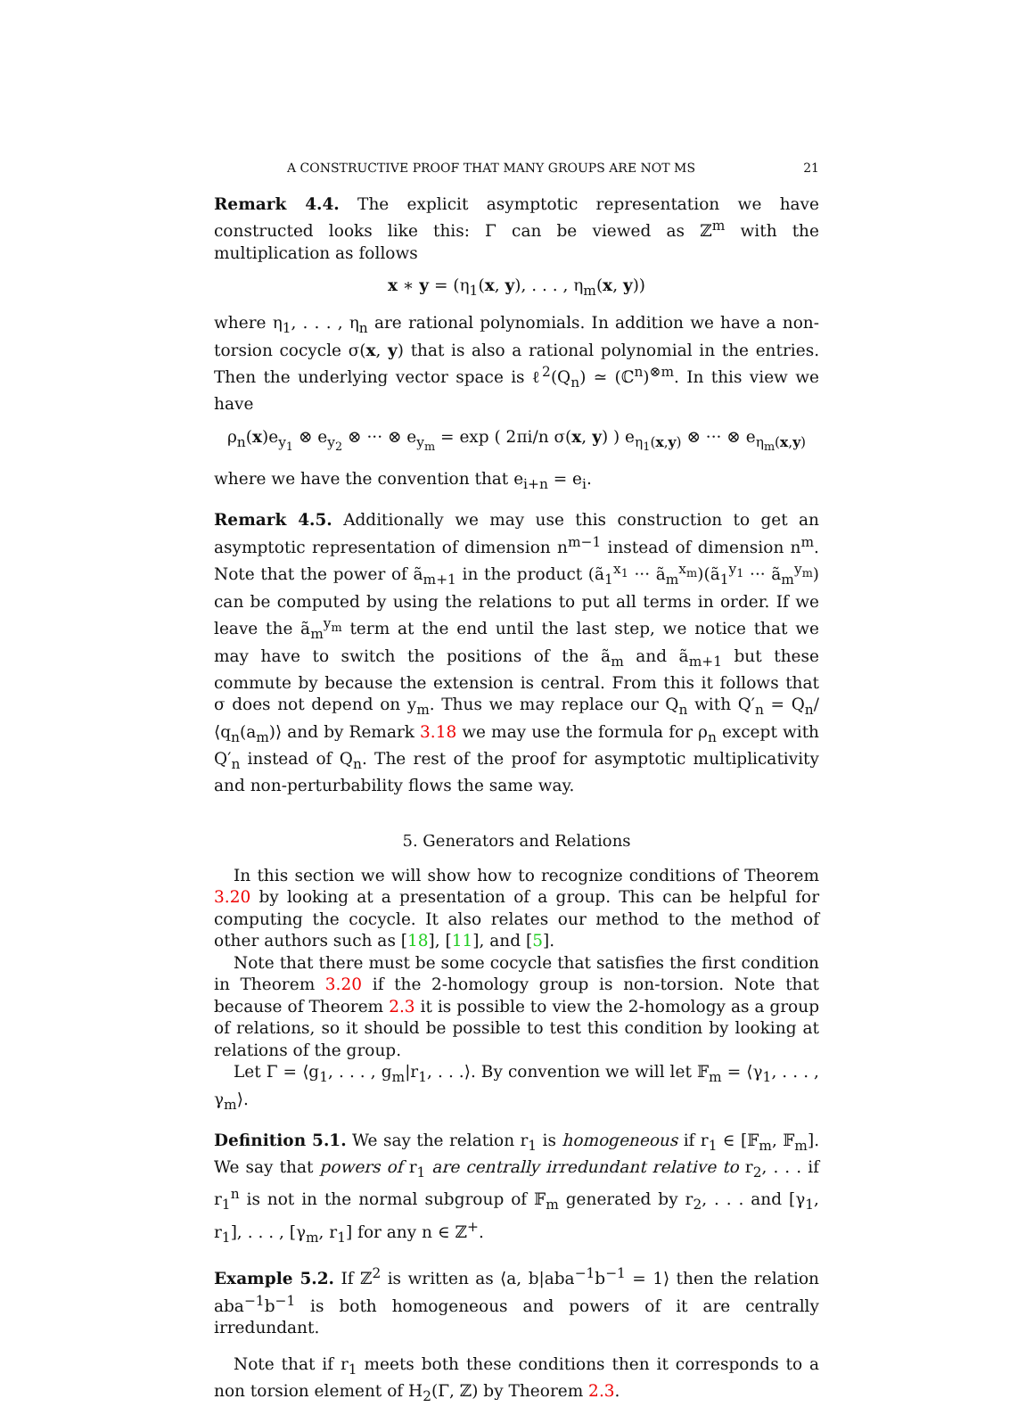A CONSTRUCTIVE PROOF THAT MANY GROUPS ARE NOT MS 21
Remark 4.4. The explicit asymptotic representation we have constructed looks like this: Γ can be viewed as ℤ<sup>m</sup> with the multiplication as follows
x ∗ y = (η<sub>1</sub>(x, y), . . . , η<sub>m</sub>(x, y))
where η<sub>1</sub>, . . . , η<sub>n</sub> are rational polynomials. In addition we have a non-torsion cocycle σ(x, y) that is also a rational polynomial in the entries. Then the underlying vector space is ℓ<sup>2</sup>(Q<sub>n</sub>) ≃ (ℂ<sup>n</sup>)<sup>⊗m</sup>. In this view we have
ρ<sub>n</sub>(x)e<sub>y<sub>1</sub></sub> ⊗ e<sub>y<sub>2</sub></sub> ⊗ ··· ⊗ e<sub>y<sub>m</sub></sub> = exp ( 2πi/n σ(x, y) ) e<sub>η<sub>1</sub>(x,y)</sub> ⊗ ··· ⊗ e<sub>η<sub>m</sub>(x,y)</sub>
where we have the convention that e<sub>i+n</sub> = e<sub>i</sub>.
Remark 4.5. Additionally we may use this construction to get an asymptotic representation of dimension n<sup>m−1</sup> instead of dimension n<sup>m</sup>. Note that the power of ã<sub>m+1</sub> in the product (ã<sub>1</sub><sup>x<sub>1</sub></sup> ··· ã<sub>m</sub><sup>x<sub>m</sub></sup>)(ã<sub>1</sub><sup>y<sub>1</sub></sup> ··· ã<sub>m</sub><sup>y<sub>m</sub></sup>) can be computed by using the relations to put all terms in order. If we leave the ã<sub>m</sub><sup>y<sub>m</sub></sup> term at the end until the last step, we notice that we may have to switch the positions of the ã<sub>m</sub> and ã<sub>m+1</sub> but these commute by because the extension is central. From this it follows that σ does not depend on y<sub>m</sub>. Thus we may replace our Q<sub>n</sub> with Q′<sub>n</sub> = Q<sub>n</sub>/⟨q<sub>n</sub>(a<sub>m</sub>)⟩ and by Remark 3.18 we may use the formula for ρ<sub>n</sub> except with Q′<sub>n</sub> instead of Q<sub>n</sub>. The rest of the proof for asymptotic multiplicativity and non-perturbability flows the same way.
5. Generators and Relations
In this section we will show how to recognize conditions of Theorem 3.20 by looking at a presentation of a group. This can be helpful for computing the cocycle. It also relates our method to the method of other authors such as [18], [11], and [5].
Note that there must be some cocycle that satisfies the first condition in Theorem 3.20 if the 2-homology group is non-torsion. Note that because of Theorem 2.3 it is possible to view the 2-homology as a group of relations, so it should be possible to test this condition by looking at relations of the group.
Let Γ = ⟨g<sub>1</sub>, . . . , g<sub>m</sub>|r<sub>1</sub>, . . .⟩. By convention we will let 𝔽<sub>m</sub> = ⟨γ<sub>1</sub>, . . . , γ<sub>m</sub>⟩.
Definition 5.1. We say the relation r<sub>1</sub> is homogeneous if r<sub>1</sub> ∈ [𝔽<sub>m</sub>, 𝔽<sub>m</sub>]. We say that powers of r<sub>1</sub> are centrally irredundant relative to r<sub>2</sub>, . . . if r<sub>1</sub><sup>n</sup> is not in the normal subgroup of 𝔽<sub>m</sub> generated by r<sub>2</sub>, . . . and [γ<sub>1</sub>, r<sub>1</sub>], . . . , [γ<sub>m</sub>, r<sub>1</sub>] for any n ∈ ℤ<sup>+</sup>.
Example 5.2. If ℤ<sup>2</sup> is written as ⟨a, b|aba<sup>−1</sup>b<sup>−1</sup> = 1⟩ then the relation aba<sup>−1</sup>b<sup>−1</sup> is both homogeneous and powers of it are centrally irredundant.
Note that if r<sub>1</sub> meets both these conditions then it corresponds to a non torsion element of H<sub>2</sub>(Γ, ℤ) by Theorem 2.3.